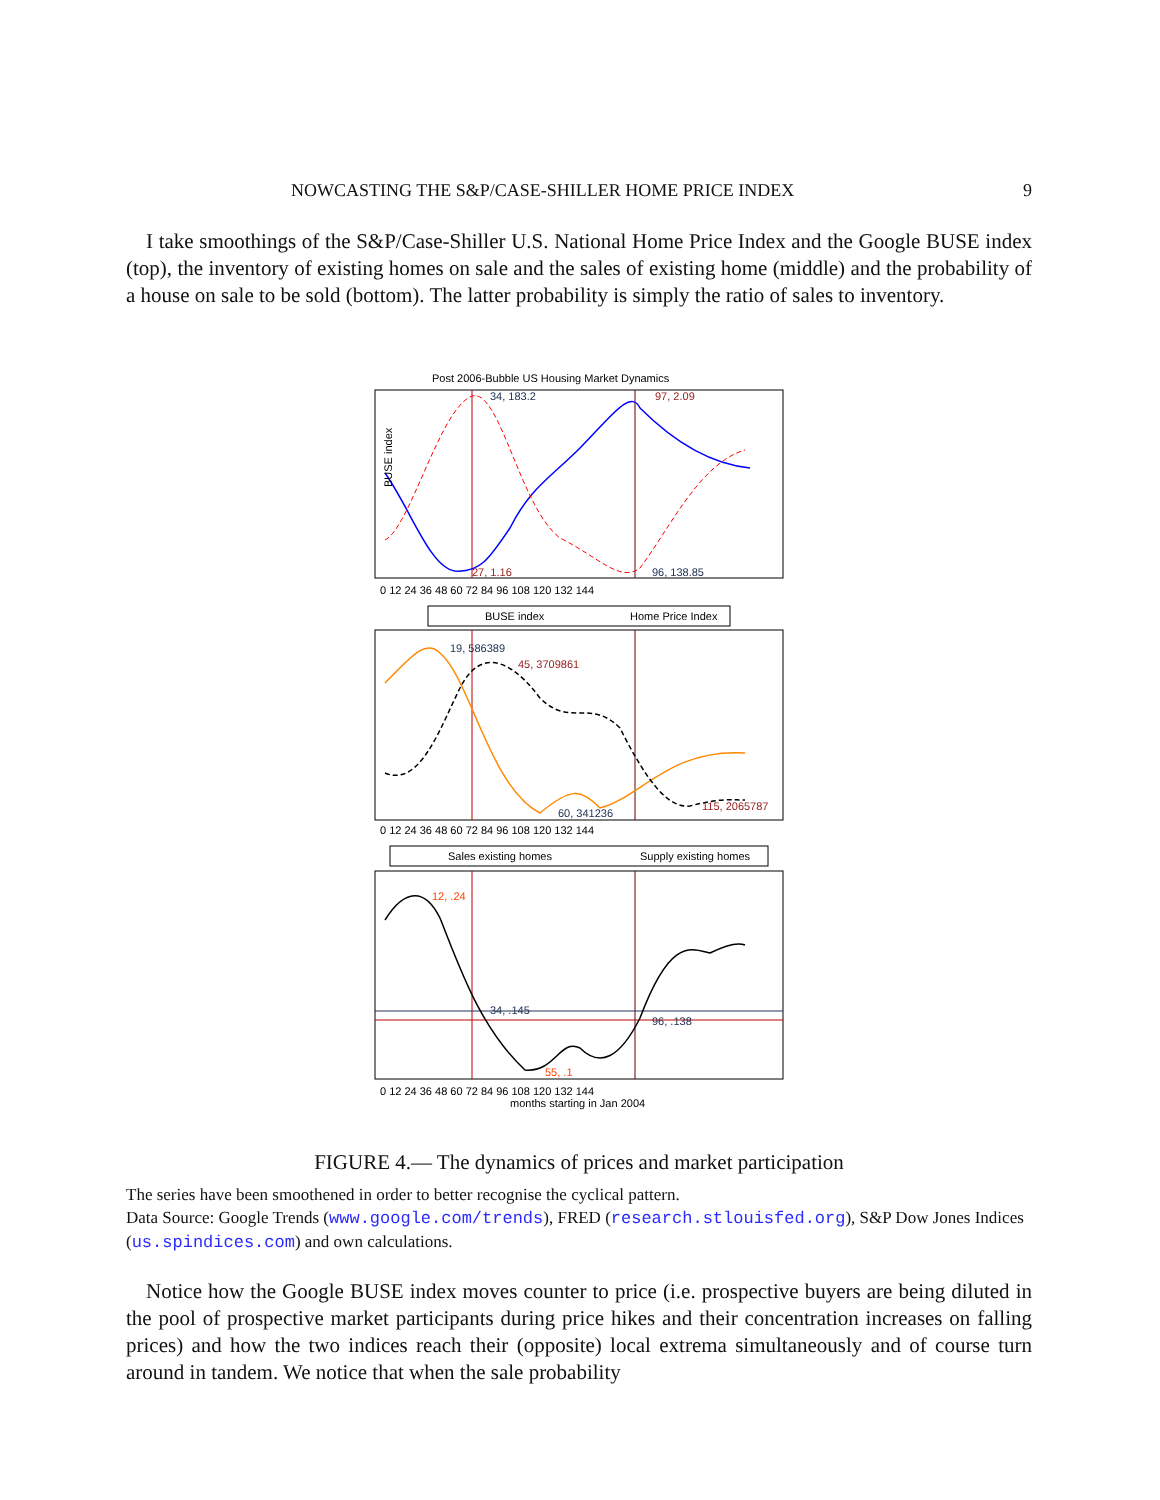NOWCASTING THE S&P/CASE-SHILLER HOME PRICE INDEX 9
I take smoothings of the S&P/Case-Shiller U.S. National Home Price Index and the Google BUSE index (top), the inventory of existing homes on sale and the sales of existing home (middle) and the probability of a house on sale to be sold (bottom). The latter probability is simply the ratio of sales to inventory.
Post 2006-Bubble US Housing Market Dynamics
34, 183.2
97, 2.09
27, 1.16
96, 138.85
0 12 24 36 48 60 72 84 96 108 120 132 144
BUSE index
BUSE index
Home Price Index
19, 586389
45, 3709861
60, 341236
115, 2065787
0 12 24 36 48 60 72 84 96 108 120 132 144
Sales existing homes
Supply existing homes
12, .24
34, .145
96, .138
55, .1
0 12 24 36 48 60 72 84 96 108 120 132 144
months starting in Jan 2004
FIGURE 4.— The dynamics of prices and market participation
The series have been smoothened in order to better recognise the cyclical pattern.
Data Source: Google Trends (www.google.com/trends), FRED (research.stlouisfed.org), S&P Dow Jones Indices (us.spindices.com) and own calculations.
Notice how the Google BUSE index moves counter to price (i.e. prospective buyers are being diluted in the pool of prospective market participants during price hikes and their concentration increases on falling prices) and how the two indices reach their (opposite) local extrema simultaneously and of course turn around in tandem. We notice that when the sale probability